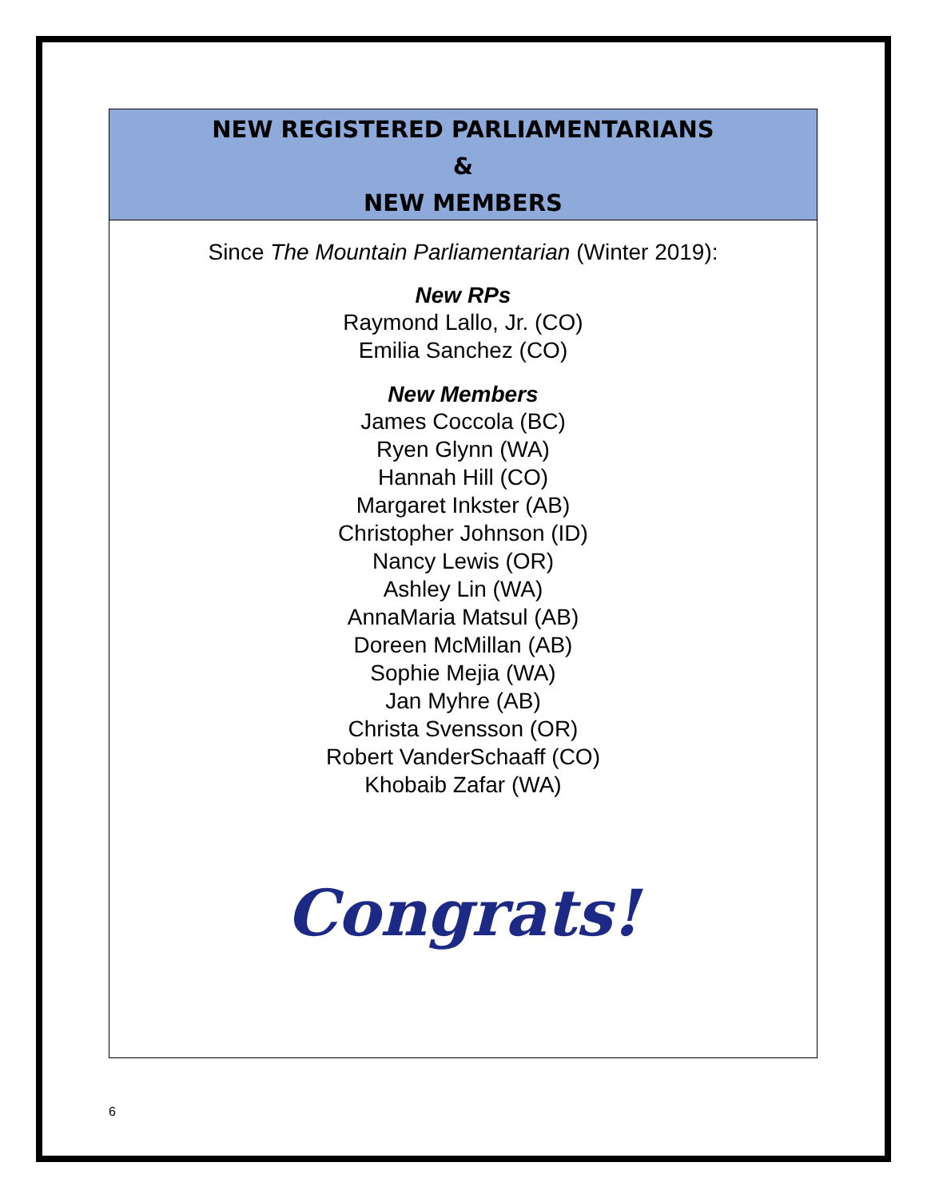NEW REGISTERED PARLIAMENTARIANS
&
NEW MEMBERS
Since The Mountain Parliamentarian (Winter 2019):
New RPs
Raymond Lallo, Jr. (CO)
Emilia Sanchez (CO)
New Members
James Coccola (BC)
Ryen Glynn (WA)
Hannah Hill (CO)
Margaret Inkster (AB)
Christopher Johnson (ID)
Nancy Lewis (OR)
Ashley Lin (WA)
AnnaMaria Matsul (AB)
Doreen McMillan (AB)
Sophie Mejia (WA)
Jan Myhre (AB)
Christa Svensson (OR)
Robert VanderSchaaff (CO)
Khobaib Zafar (WA)
Congrats!
6